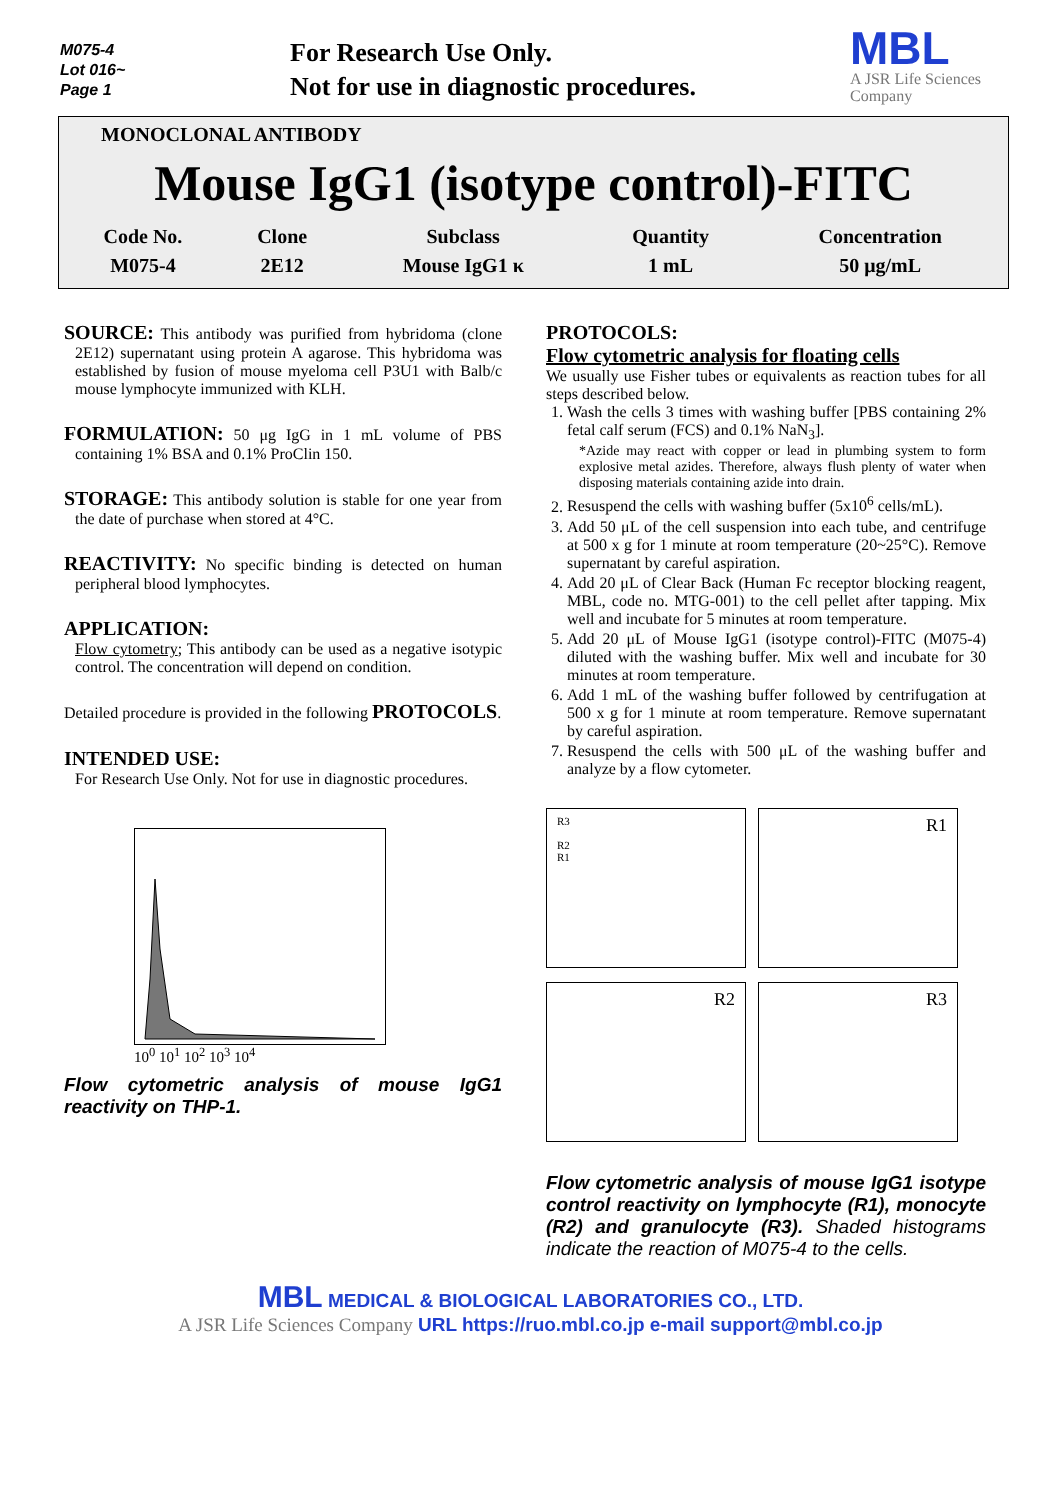M075-4
Lot 016~
Page 1
For Research Use Only.
Not for use in diagnostic procedures.
MBL
A JSR Life Sciences
Company
MONOCLONAL ANTIBODY
Mouse IgG1 (isotype control)-FITC
| Code No. | Clone | Subclass | Quantity | Concentration |
| --- | --- | --- | --- | --- |
| M075-4 | 2E12 | Mouse IgG1 κ | 1 mL | 50 μg/mL |
SOURCE: This antibody was purified from hybridoma (clone 2E12) supernatant using protein A agarose. This hybridoma was established by fusion of mouse myeloma cell P3U1 with Balb/c mouse lymphocyte immunized with KLH.
FORMULATION: 50 μg IgG in 1 mL volume of PBS containing 1% BSA and 0.1% ProClin 150.
STORAGE: This antibody solution is stable for one year from the date of purchase when stored at 4°C.
REACTIVITY: No specific binding is detected on human peripheral blood lymphocytes.
APPLICATION:
Flow cytometry; This antibody can be used as a negative isotypic control. The concentration will depend on condition.
Detailed procedure is provided in the following PROTOCOLS.
INTENDED USE:
For Research Use Only. Not for use in diagnostic procedures.
10<sup>0</sup> 10<sup>1</sup> 10<sup>2</sup> 10<sup>3</sup> 10<sup>4</sup>
Flow cytometric analysis of mouse IgG1 reactivity on THP-1.
PROTOCOLS:
Flow cytometric analysis for floating cells
We usually use Fisher tubes or equivalents as reaction tubes for all steps described below.
1. Wash the cells 3 times with washing buffer [PBS containing 2% fetal calf serum (FCS) and 0.1% NaN<sub>3</sub>].
*Azide may react with copper or lead in plumbing system to form explosive metal azides. Therefore, always flush plenty of water when disposing materials containing azide into drain.
2. Resuspend the cells with washing buffer (5x10<sup>6</sup> cells/mL).
3. Add 50 μL of the cell suspension into each tube, and centrifuge at 500 x g for 1 minute at room temperature (20~25°C). Remove supernatant by careful aspiration.
4. Add 20 μL of Clear Back (Human Fc receptor blocking reagent, MBL, code no. MTG-001) to the cell pellet after tapping. Mix well and incubate for 5 minutes at room temperature.
5. Add 20 μL of Mouse IgG1 (isotype control)-FITC (M075-4) diluted with the washing buffer. Mix well and incubate for 30 minutes at room temperature.
6. Add 1 mL of the washing buffer followed by centrifugation at 500 x g for 1 minute at room temperature. Remove supernatant by careful aspiration.
7. Resuspend the cells with 500 μL of the washing buffer and analyze by a flow cytometer.
R3
R2
R1
R1
R2
R3
Flow cytometric analysis of mouse IgG1 isotype control reactivity on lymphocyte (R1), monocyte (R2) and granulocyte (R3). Shaded histograms indicate the reaction of M075-4 to the cells.
MBL MEDICAL & BIOLOGICAL LABORATORIES CO., LTD.
A JSR Life Sciences Company URL https://ruo.mbl.co.jp e-mail support@mbl.co.jp